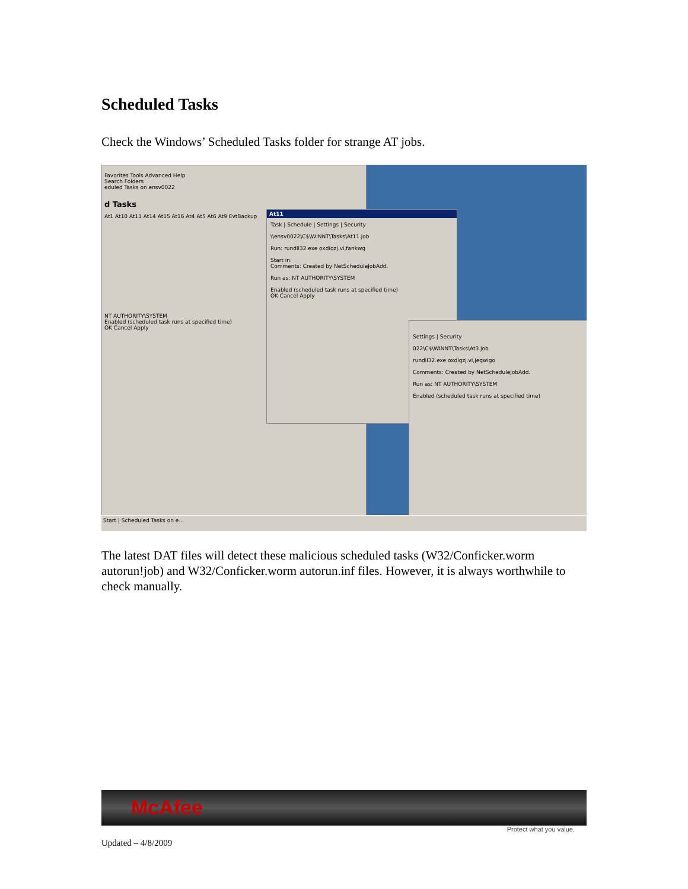Scheduled Tasks
Check the Windows’ Scheduled Tasks folder for strange AT jobs.
Favorites Tools Advanced Help
Search Folders
eduled Tasks on ensv0022
d Tasks
At1 At10 At11 At14 At15 At16 At4 At5 At6 At9 EvtBackup
NT AUTHORITY\SYSTEM
Enabled (scheduled task runs at specified time)
OK Cancel Apply
At11
Task | Schedule | Settings | Security
\\ensv0022\C$\WINNT\Tasks\At11.job
Run: rundll32.exe oxdiqzj.vi,fankwg
Start in:
Comments: Created by NetScheduleJobAdd.
Run as: NT AUTHORITY\SYSTEM
Enabled (scheduled task runs at specified time)
OK Cancel Apply
Settings | Security
022\C$\WINNT\Tasks\At3.job
rundll32.exe oxdiqzj.vi,jeqwigo
Comments: Created by NetScheduleJobAdd.
Run as: NT AUTHORITY\SYSTEM
Enabled (scheduled task runs at specified time)
Start | Scheduled Tasks on e...
The latest DAT files will detect these malicious scheduled tasks (W32/Conficker.worm autorun!job) and W32/Conficker.worm autorun.inf files. However, it is always worthwhile to check manually.
McAfee
Protect what you value.
Updated – 4/8/2009